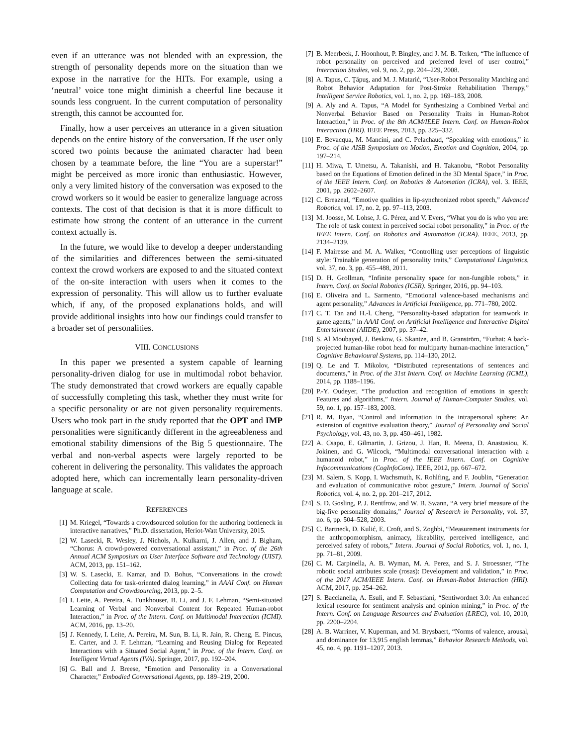even if an utterance was not blended with an expression, the strength of personality depends more on the situation than we expose in the narrative for the HITs. For example, using a ‘neutral’ voice tone might diminish a cheerful line because it sounds less congruent. In the current computation of personality strength, this cannot be accounted for.
Finally, how a user perceives an utterance in a given situation depends on the entire history of the conversation. If the user only scored two points because the animated character had been chosen by a teammate before, the line “You are a superstar!” might be perceived as more ironic than enthusiastic. However, only a very limited history of the conversation was exposed to the crowd workers so it would be easier to generalize language across contexts. The cost of that decision is that it is more difficult to estimate how strong the content of an utterance in the current context actually is.
In the future, we would like to develop a deeper understanding of the similarities and differences between the semi-situated context the crowd workers are exposed to and the situated context of the on-site interaction with users when it comes to the expression of personality. This will allow us to further evaluate which, if any, of the proposed explanations holds, and will provide additional insights into how our findings could transfer to a broader set of personalities.
VIII. CONCLUSIONS
In this paper we presented a system capable of learning personality-driven dialog for use in multimodal robot behavior. The study demonstrated that crowd workers are equally capable of successfully completing this task, whether they must write for a specific personality or are not given personality requirements. Users who took part in the study reported that the OPT and IMP personalities were significantly different in the agreeableness and emotional stability dimensions of the Big 5 questionnaire. The verbal and non-verbal aspects were largely reported to be coherent in delivering the personality. This validates the approach adopted here, which can incrementally learn personality-driven language at scale.
REFERENCES
[1] M. Kriegel, “Towards a crowdsourced solution for the authoring bottleneck in interactive narratives,” Ph.D. dissertation, Heriot-Watt University, 2015.
[2] W. Lasecki, R. Wesley, J. Nichols, A. Kulkarni, J. Allen, and J. Bigham, “Chorus: A crowd-powered conversational assistant,” in Proc. of the 26th Annual ACM Symposium on User Interface Software and Technology (UIST). ACM, 2013, pp. 151–162.
[3] W. S. Lasecki, E. Kamar, and D. Bohus, “Conversations in the crowd: Collecting data for task-oriented dialog learning,” in AAAI Conf. on Human Computation and Crowdsourcing, 2013, pp. 2–5.
[4] I. Leite, A. Pereira, A. Funkhouser, B. Li, and J. F. Lehman, “Semi-situated Learning of Verbal and Nonverbal Content for Repeated Human-robot Interaction,” in Proc. of the Intern. Conf. on Multimodal Interaction (ICMI). ACM, 2016, pp. 13–20.
[5] J. Kennedy, I. Leite, A. Pereira, M. Sun, B. Li, R. Jain, R. Cheng, E. Pincus, E. Carter, and J. F. Lehman, “Learning and Reusing Dialog for Repeated Interactions with a Situated Social Agent,” in Proc. of the Intern. Conf. on Intelligent Virtual Agents (IVA). Springer, 2017, pp. 192–204.
[6] G. Ball and J. Breese, “Emotion and Personality in a Conversational Character,” Embodied Conversational Agents, pp. 189–219, 2000.
[7] B. Meerbeek, J. Hoonhout, P. Bingley, and J. M. B. Terken, “The influence of robot personality on perceived and preferred level of user control,” Interaction Studies, vol. 9, no. 2, pp. 204–229, 2008.
[8] A. Tapus, C. Ţăpuş, and M. J. Matarić, “User-Robot Personality Matching and Robot Behavior Adaptation for Post-Stroke Rehabilitation Therapy,” Intelligent Service Robotics, vol. 1, no. 2, pp. 169–183, 2008.
[9] A. Aly and A. Tapus, “A Model for Synthesizing a Combined Verbal and Nonverbal Behavior Based on Personality Traits in Human-Robot Interaction,” in Proc. of the 8th ACM/IEEE Intern. Conf. on Human-Robot Interaction (HRI). IEEE Press, 2013, pp. 325–332.
[10] E. Bevacqua, M. Mancini, and C. Pelachaud, “Speaking with emotions,” in Proc. of the AISB Symposium on Motion, Emotion and Cognition, 2004, pp. 197–214.
[11] H. Miwa, T. Umetsu, A. Takanishi, and H. Takanobu, “Robot Personality based on the Equations of Emotion defined in the 3D Mental Space,” in Proc. of the IEEE Intern. Conf. on Robotics & Automation (ICRA), vol. 3. IEEE, 2001, pp. 2602–2607.
[12] C. Breazeal, “Emotive qualities in lip-synchronized robot speech,” Advanced Robotics, vol. 17, no. 2, pp. 97–113, 2003.
[13] M. Joosse, M. Lohse, J. G. Pérez, and V. Evers, “What you do is who you are: The role of task context in perceived social robot personality,” in Proc. of the IEEE Intern. Conf. on Robotics and Automation (ICRA). IEEE, 2013, pp. 2134–2139.
[14] F. Mairesse and M. A. Walker, “Controlling user perceptions of linguistic style: Trainable generation of personality traits,” Computational Linguistics, vol. 37, no. 3, pp. 455–488, 2011.
[15] D. H. Grollman, “Infinite personality space for non-fungible robots,” in Intern. Conf. on Social Robotics (ICSR). Springer, 2016, pp. 94–103.
[16] E. Oliveira and L. Sarmento, “Emotional valence-based mechanisms and agent personality,” Advances in Artificial Intelligence, pp. 771–780, 2002.
[17] C. T. Tan and H.-l. Cheng, “Personality-based adaptation for teamwork in game agents,” in AAAI Conf. on Artificial Intelligence and Interactive Digital Entertainment (AIIDE), 2007, pp. 37–42.
[18] S. Al Moubayed, J. Beskow, G. Skantze, and B. Granström, “Furhat: A back-projected human-like robot head for multiparty human-machine interaction,” Cognitive Behavioural Systems, pp. 114–130, 2012.
[19] Q. Le and T. Mikolov, “Distributed representations of sentences and documents,” in Proc. of the 31st Intern. Conf. on Machine Learning (ICML), 2014, pp. 1188–1196.
[20] P.-Y. Oudeyer, “The production and recognition of emotions in speech: Features and algorithms,” Intern. Journal of Human-Computer Studies, vol. 59, no. 1, pp. 157–183, 2003.
[21] R. M. Ryan, “Control and information in the intrapersonal sphere: An extension of cognitive evaluation theory,” Journal of Personality and Social Psychology, vol. 43, no. 3, pp. 450–461, 1982.
[22] A. Csapo, E. Gilmartin, J. Grizou, J. Han, R. Meena, D. Anastasiou, K. Jokinen, and G. Wilcock, “Multimodal conversational interaction with a humanoid robot,” in Proc. of the IEEE Intern. Conf. on Cognitive Infocommunications (CogInfoCom). IEEE, 2012, pp. 667–672.
[23] M. Salem, S. Kopp, I. Wachsmuth, K. Rohlfing, and F. Joublin, “Generation and evaluation of communicative robot gesture,” Intern. Journal of Social Robotics, vol. 4, no. 2, pp. 201–217, 2012.
[24] S. D. Gosling, P. J. Rentfrow, and W. B. Swann, “A very brief measure of the big-five personality domains,” Journal of Research in Personality, vol. 37, no. 6, pp. 504–528, 2003.
[25] C. Bartneck, D. Kulić, E. Croft, and S. Zoghbi, “Measurement instruments for the anthropomorphism, animacy, likeability, perceived intelligence, and perceived safety of robots,” Intern. Journal of Social Robotics, vol. 1, no. 1, pp. 71–81, 2009.
[26] C. M. Carpinella, A. B. Wyman, M. A. Perez, and S. J. Stroessner, “The robotic social attributes scale (rosas): Development and validation,” in Proc. of the 2017 ACM/IEEE Intern. Conf. on Human-Robot Interaction (HRI). ACM, 2017, pp. 254–262.
[27] S. Baccianella, A. Esuli, and F. Sebastiani, “Sentiwordnet 3.0: An enhanced lexical resource for sentiment analysis and opinion mining,” in Proc. of the Intern. Conf. on Language Resources and Evaluation (LREC), vol. 10, 2010, pp. 2200–2204.
[28] A. B. Warriner, V. Kuperman, and M. Brysbaert, “Norms of valence, arousal, and dominance for 13,915 english lemmas,” Behavior Research Methods, vol. 45, no. 4, pp. 1191–1207, 2013.